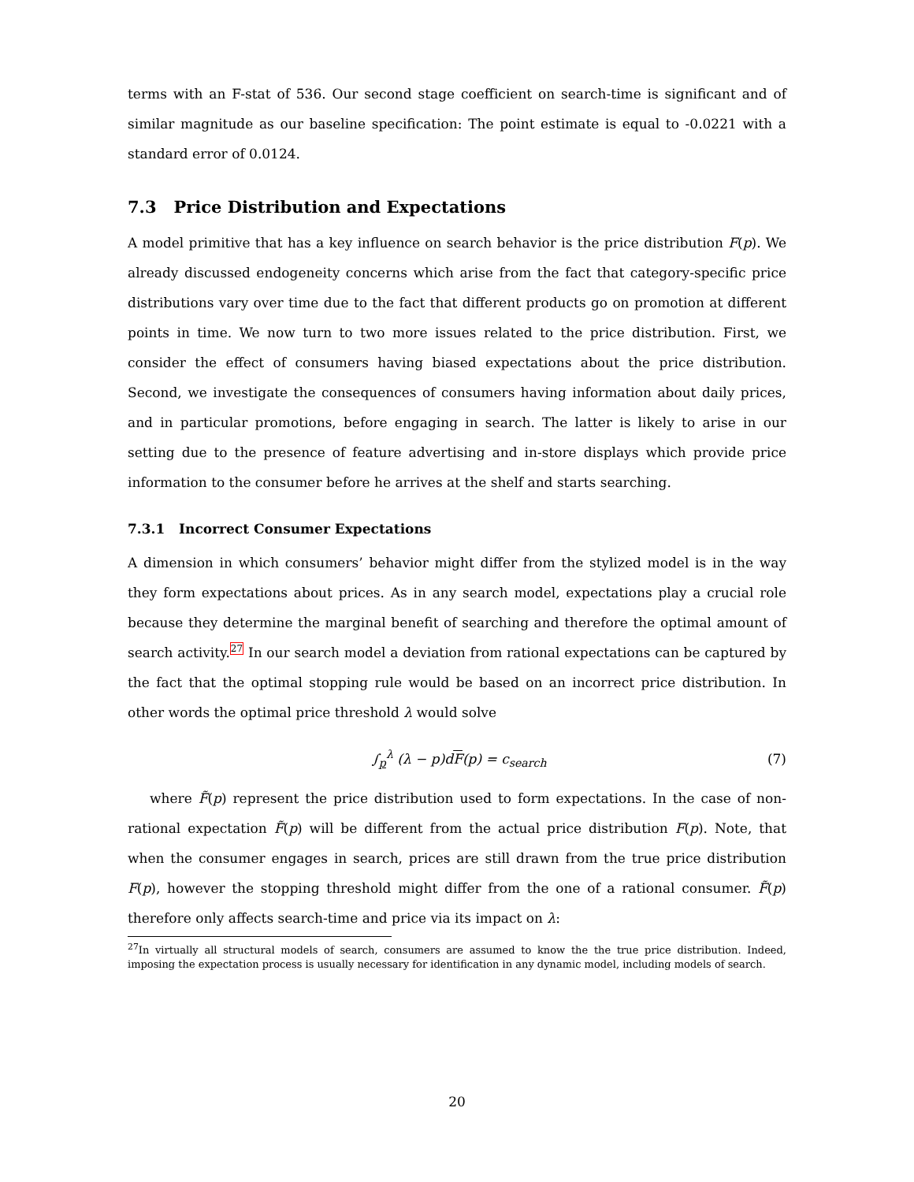terms with an F-stat of 536. Our second stage coefficient on search-time is significant and of similar magnitude as our baseline specification: The point estimate is equal to -0.0221 with a standard error of 0.0124.
7.3 Price Distribution and Expectations
A model primitive that has a key influence on search behavior is the price distribution F(p). We already discussed endogeneity concerns which arise from the fact that category-specific price distributions vary over time due to the fact that different products go on promotion at different points in time. We now turn to two more issues related to the price distribution. First, we consider the effect of consumers having biased expectations about the price distribution. Second, we investigate the consequences of consumers having information about daily prices, and in particular promotions, before engaging in search. The latter is likely to arise in our setting due to the presence of feature advertising and in-store displays which provide price information to the consumer before he arrives at the shelf and starts searching.
7.3.1 Incorrect Consumer Expectations
A dimension in which consumers’ behavior might differ from the stylized model is in the way they form expectations about prices. As in any search model, expectations play a crucial role because they determine the marginal benefit of searching and therefore the optimal amount of search activity.27 In our search model a deviation from rational expectations can be captured by the fact that the optimal stopping rule would be based on an incorrect price distribution. In other words the optimal price threshold λ would solve
∫<sub>p</sub><sup>λ</sup> (λ − p)dF(p) = c<sub>search</sub> (7)
where F̃(p) represent the price distribution used to form expectations. In the case of non-rational expectation F̃(p) will be different from the actual price distribution F(p). Note, that when the consumer engages in search, prices are still drawn from the true price distribution F(p), however the stopping threshold might differ from the one of a rational consumer. F̃(p) therefore only affects search-time and price via its impact on λ:
<sup>27</sup> In virtually all structural models of search, consumers are assumed to know the the true price distribution. Indeed, imposing the expectation process is usually necessary for identification in any dynamic model, including models of search.
20